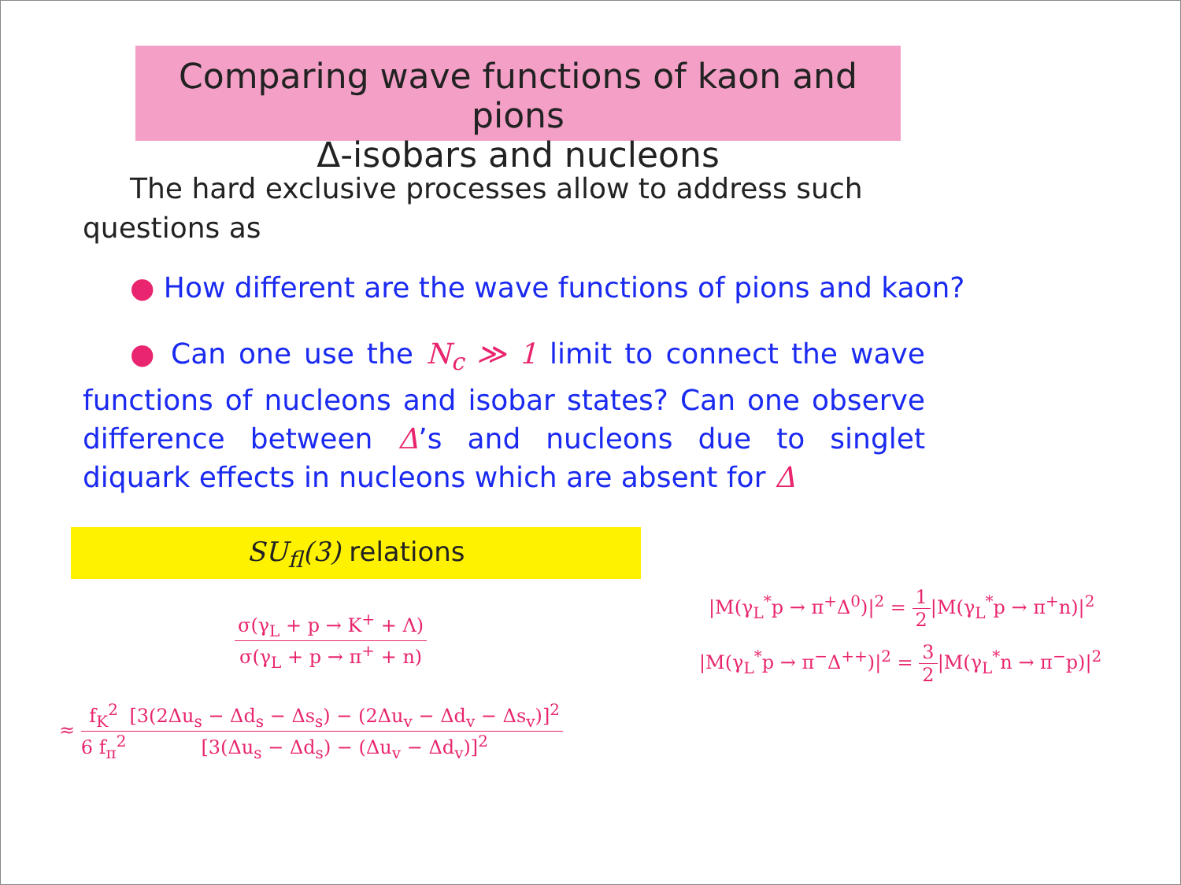Comparing wave functions of kaon and pions
Δ-isobars and nucleons
The hard exclusive processes allow to address such questions as
● How different are the wave functions of pions and kaon?
● Can one use the N<sub>c</sub> ≫ 1 limit to connect the wave functions of nucleons and isobar states? Can one observe difference between Δ’s and nucleons due to singlet diquark effects in nucleons which are absent for Δ
SU<sub>fl</sub>(3) relations
σ(γ<sub>L</sub> + p → K<sup>+</sup> + Λ) σ(γ<sub>L</sub> + p → π<sup>+</sup> + n)
≈ f<sub>K</sub><sup>2</sup> 6 f<sub>π</sub><sup>2</sup>[3(2Δu<sub>s</sub> − Δd<sub>s</sub> − Δs<sub>s</sub>) − (2Δu<sub>v</sub> − Δd<sub>v</sub> − Δs<sub>v</sub>)]<sup>2</sup> [3(Δu<sub>s</sub> − Δd<sub>s</sub>) − (Δu<sub>v</sub> − Δd<sub>v</sub>)]<sup>2</sup>
|M(γ<sub>L</sub><sup>*</sup>p → π<sup>+</sup>Δ<sup>0</sup>)|<sup>2</sup> = 1 2|M(γ<sub>L</sub><sup>*</sup>p → π<sup>+</sup>n)|<sup>2</sup>
|M(γ<sub>L</sub><sup>*</sup>p → π<sup>−</sup>Δ<sup>++</sup>)|<sup>2</sup> = 3 2|M(γ<sub>L</sub><sup>*</sup>n → π<sup>−</sup>p)|<sup>2</sup>